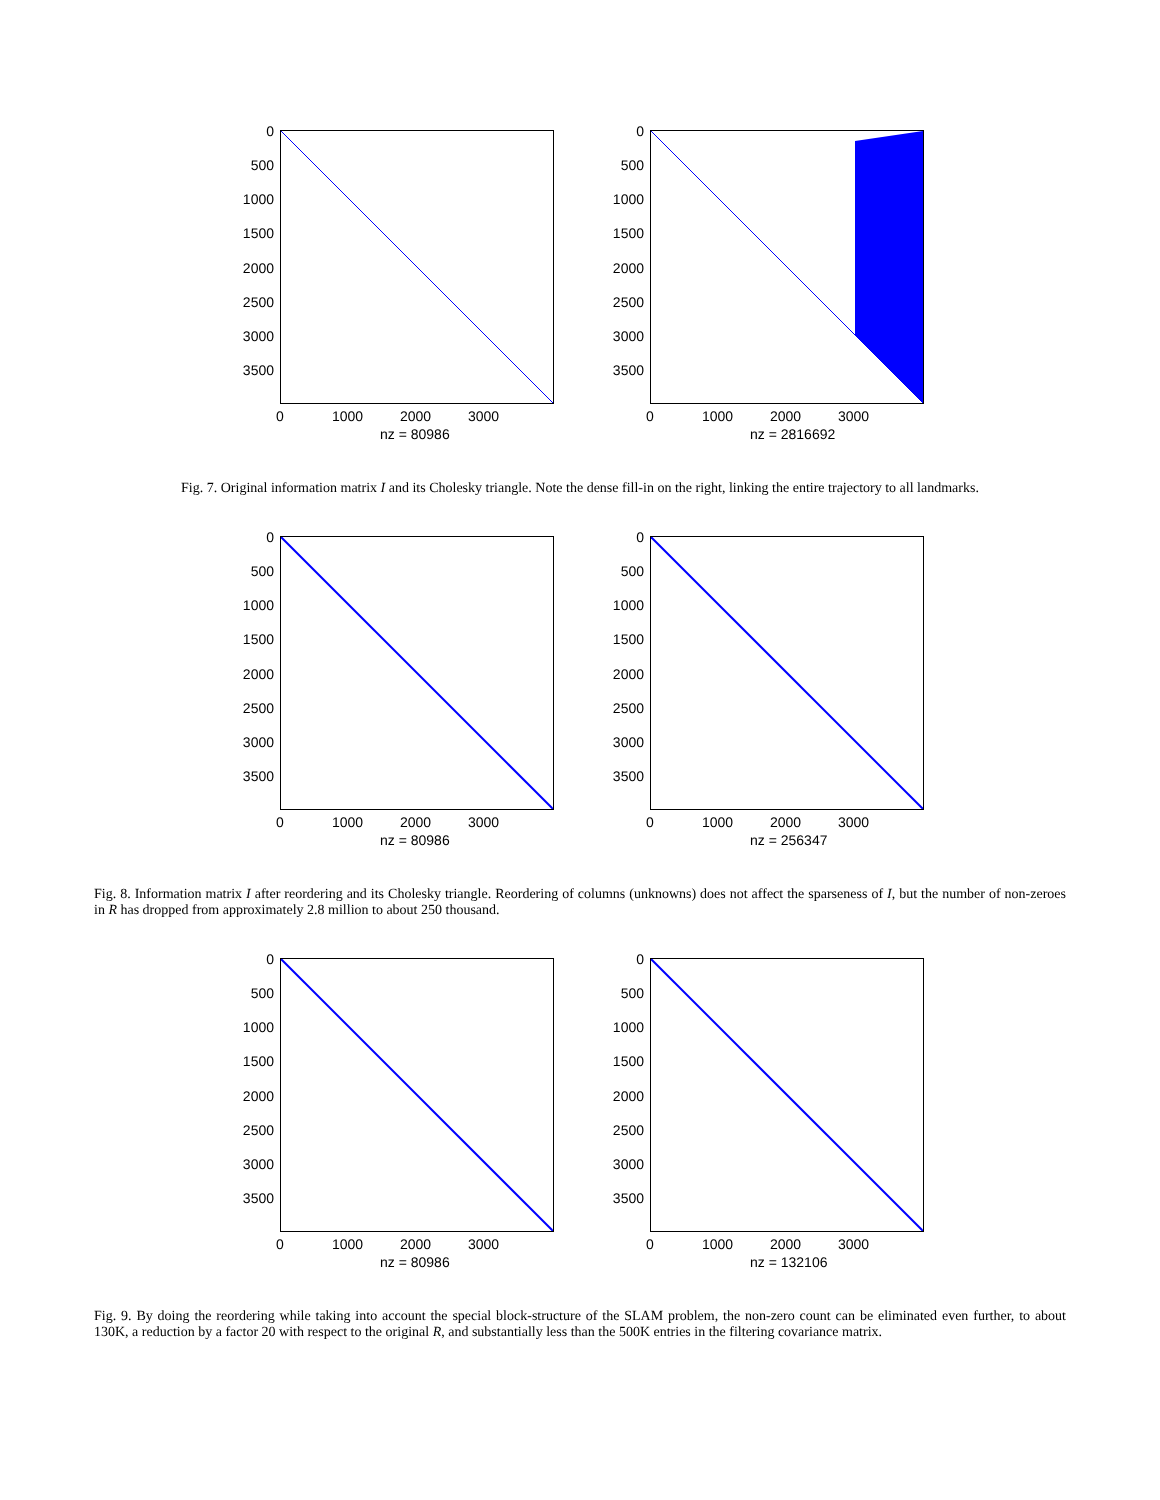0
500
1000
1500
2000
2500
3000
3500
0 1000 2000 3000
nz = 80986
0
500
1000
1500
2000
2500
3000
3500
0 1000 2000 3000
nz = 2816692
Fig. 7. Original information matrix I and its Cholesky triangle. Note the dense fill-in on the right, linking the entire trajectory to all landmarks.
0
500
1000
1500
2000
2500
3000
3500
0 1000 2000 3000
nz = 80986
0
500
1000
1500
2000
2500
3000
3500
0 1000 2000 3000
nz = 256347
Fig. 8. Information matrix I after reordering and its Cholesky triangle. Reordering of columns (unknowns) does not affect the sparseness of I, but the number of non-zeroes in R has dropped from approximately 2.8 million to about 250 thousand.
0
500
1000
1500
2000
2500
3000
3500
0 1000 2000 3000
nz = 80986
0
500
1000
1500
2000
2500
3000
3500
0 1000 2000 3000
nz = 132106
Fig. 9. By doing the reordering while taking into account the special block-structure of the SLAM problem, the non-zero count can be eliminated even further, to about 130K, a reduction by a factor 20 with respect to the original R, and substantially less than the 500K entries in the filtering covariance matrix.